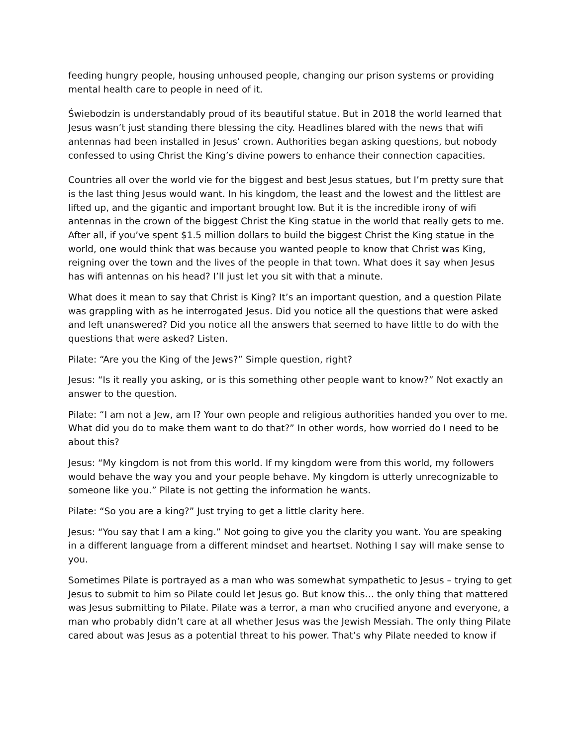feeding hungry people, housing unhoused people, changing our prison systems or providing mental health care to people in need of it.
Świebodzin is understandably proud of its beautiful statue. But in 2018 the world learned that Jesus wasn’t just standing there blessing the city. Headlines blared with the news that wifi antennas had been installed in Jesus’ crown. Authorities began asking questions, but nobody confessed to using Christ the King’s divine powers to enhance their connection capacities.
Countries all over the world vie for the biggest and best Jesus statues, but I’m pretty sure that is the last thing Jesus would want. In his kingdom, the least and the lowest and the littlest are lifted up, and the gigantic and important brought low. But it is the incredible irony of wifi antennas in the crown of the biggest Christ the King statue in the world that really gets to me. After all, if you’ve spent $1.5 million dollars to build the biggest Christ the King statue in the world, one would think that was because you wanted people to know that Christ was King, reigning over the town and the lives of the people in that town. What does it say when Jesus has wifi antennas on his head? I’ll just let you sit with that a minute.
What does it mean to say that Christ is King? It’s an important question, and a question Pilate was grappling with as he interrogated Jesus. Did you notice all the questions that were asked and left unanswered? Did you notice all the answers that seemed to have little to do with the questions that were asked? Listen.
Pilate: “Are you the King of the Jews?” Simple question, right?
Jesus: “Is it really you asking, or is this something other people want to know?” Not exactly an answer to the question.
Pilate: “I am not a Jew, am I? Your own people and religious authorities handed you over to me. What did you do to make them want to do that?” In other words, how worried do I need to be about this?
Jesus: “My kingdom is not from this world. If my kingdom were from this world, my followers would behave the way you and your people behave. My kingdom is utterly unrecognizable to someone like you.” Pilate is not getting the information he wants.
Pilate: “So you are a king?” Just trying to get a little clarity here.
Jesus: “You say that I am a king.” Not going to give you the clarity you want. You are speaking in a different language from a different mindset and heartset. Nothing I say will make sense to you.
Sometimes Pilate is portrayed as a man who was somewhat sympathetic to Jesus – trying to get Jesus to submit to him so Pilate could let Jesus go. But know this… the only thing that mattered was Jesus submitting to Pilate. Pilate was a terror, a man who crucified anyone and everyone, a man who probably didn’t care at all whether Jesus was the Jewish Messiah. The only thing Pilate cared about was Jesus as a potential threat to his power. That’s why Pilate needed to know if